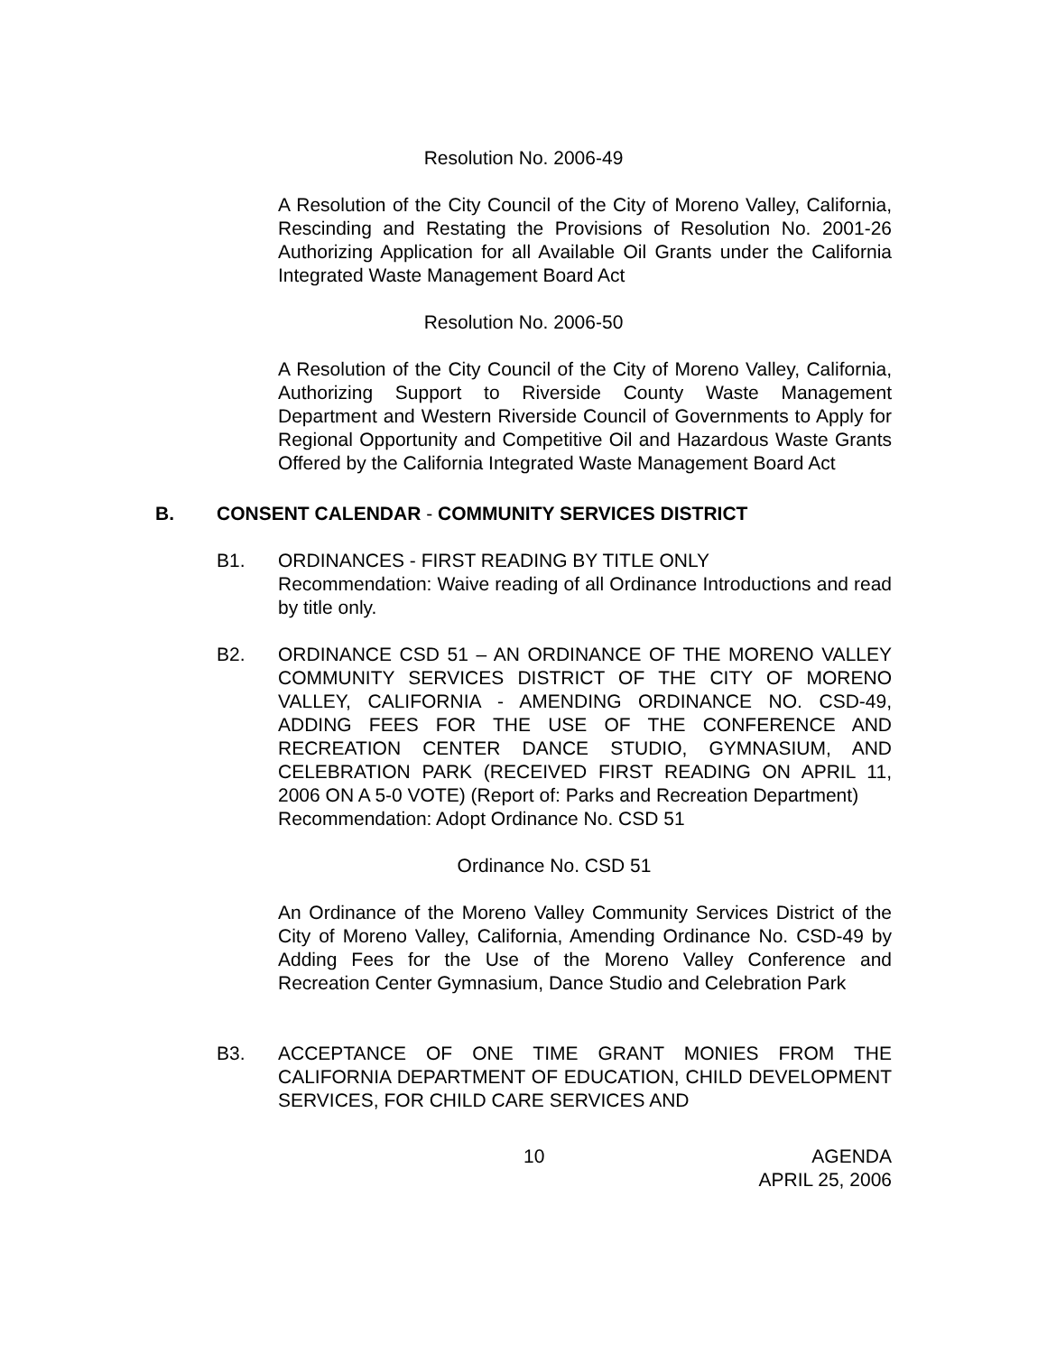Resolution No. 2006-49
A Resolution of the City Council of the City of Moreno Valley, California, Rescinding and Restating the Provisions of Resolution No. 2001-26 Authorizing Application for all Available Oil Grants under the California Integrated Waste Management Board Act
Resolution No. 2006-50
A Resolution of the City Council of the City of Moreno Valley, California, Authorizing Support to Riverside County Waste Management Department and Western Riverside Council of Governments to Apply for Regional Opportunity and Competitive Oil and Hazardous Waste Grants Offered by the California Integrated Waste Management Board Act
B. CONSENT CALENDAR - COMMUNITY SERVICES DISTRICT
B1. ORDINANCES - FIRST READING BY TITLE ONLY
Recommendation: Waive reading of all Ordinance Introductions and read by title only.
B2. ORDINANCE CSD 51 – AN ORDINANCE OF THE MORENO VALLEY COMMUNITY SERVICES DISTRICT OF THE CITY OF MORENO VALLEY, CALIFORNIA - AMENDING ORDINANCE NO. CSD-49, ADDING FEES FOR THE USE OF THE CONFERENCE AND RECREATION CENTER DANCE STUDIO, GYMNASIUM, AND CELEBRATION PARK (RECEIVED FIRST READING ON APRIL 11, 2006 ON A 5-0 VOTE) (Report of: Parks and Recreation Department)
Recommendation: Adopt Ordinance No. CSD 51
Ordinance No. CSD 51
An Ordinance of the Moreno Valley Community Services District of the City of Moreno Valley, California, Amending Ordinance No. CSD-49 by Adding Fees for the Use of the Moreno Valley Conference and Recreation Center Gymnasium, Dance Studio and Celebration Park
B3. ACCEPTANCE OF ONE TIME GRANT MONIES FROM THE CALIFORNIA DEPARTMENT OF EDUCATION, CHILD DEVELOPMENT SERVICES, FOR CHILD CARE SERVICES AND
10 AGENDA
APRIL 25, 2006